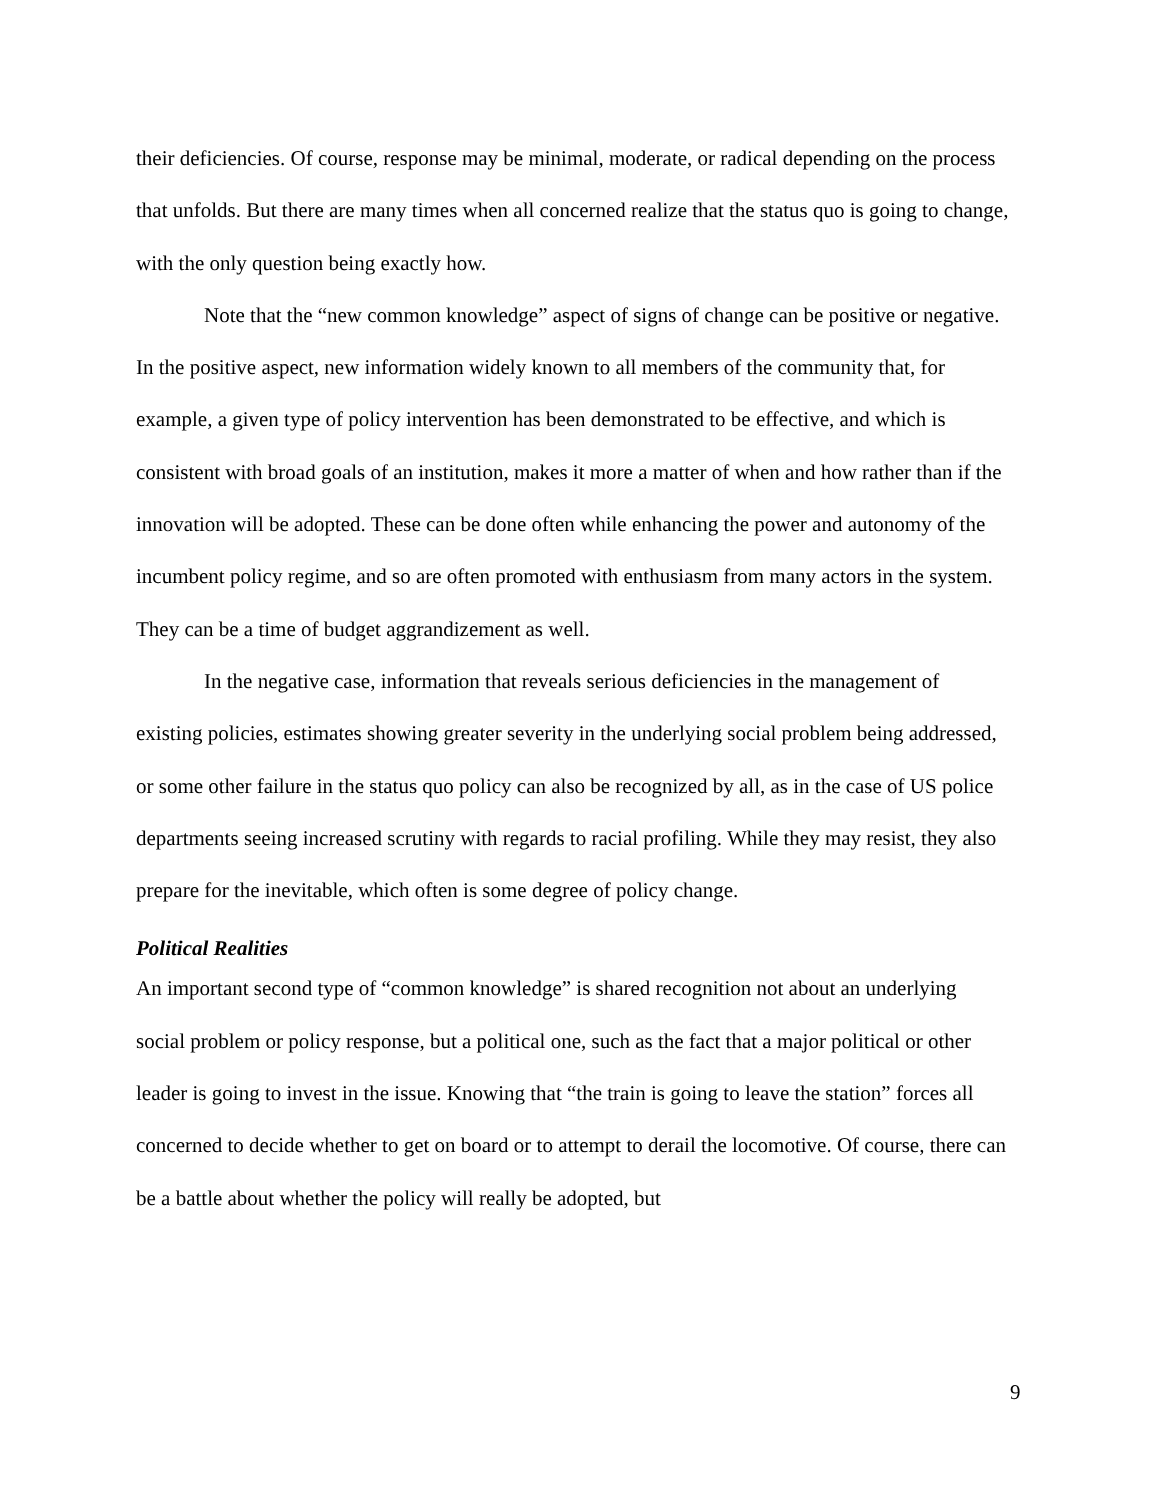their deficiencies. Of course, response may be minimal, moderate, or radical depending on the process that unfolds. But there are many times when all concerned realize that the status quo is going to change, with the only question being exactly how.
Note that the “new common knowledge” aspect of signs of change can be positive or negative. In the positive aspect, new information widely known to all members of the community that, for example, a given type of policy intervention has been demonstrated to be effective, and which is consistent with broad goals of an institution, makes it more a matter of when and how rather than if the innovation will be adopted. These can be done often while enhancing the power and autonomy of the incumbent policy regime, and so are often promoted with enthusiasm from many actors in the system. They can be a time of budget aggrandizement as well.
In the negative case, information that reveals serious deficiencies in the management of existing policies, estimates showing greater severity in the underlying social problem being addressed, or some other failure in the status quo policy can also be recognized by all, as in the case of US police departments seeing increased scrutiny with regards to racial profiling. While they may resist, they also prepare for the inevitable, which often is some degree of policy change.
Political Realities
An important second type of “common knowledge” is shared recognition not about an underlying social problem or policy response, but a political one, such as the fact that a major political or other leader is going to invest in the issue. Knowing that “the train is going to leave the station” forces all concerned to decide whether to get on board or to attempt to derail the locomotive. Of course, there can be a battle about whether the policy will really be adopted, but
9